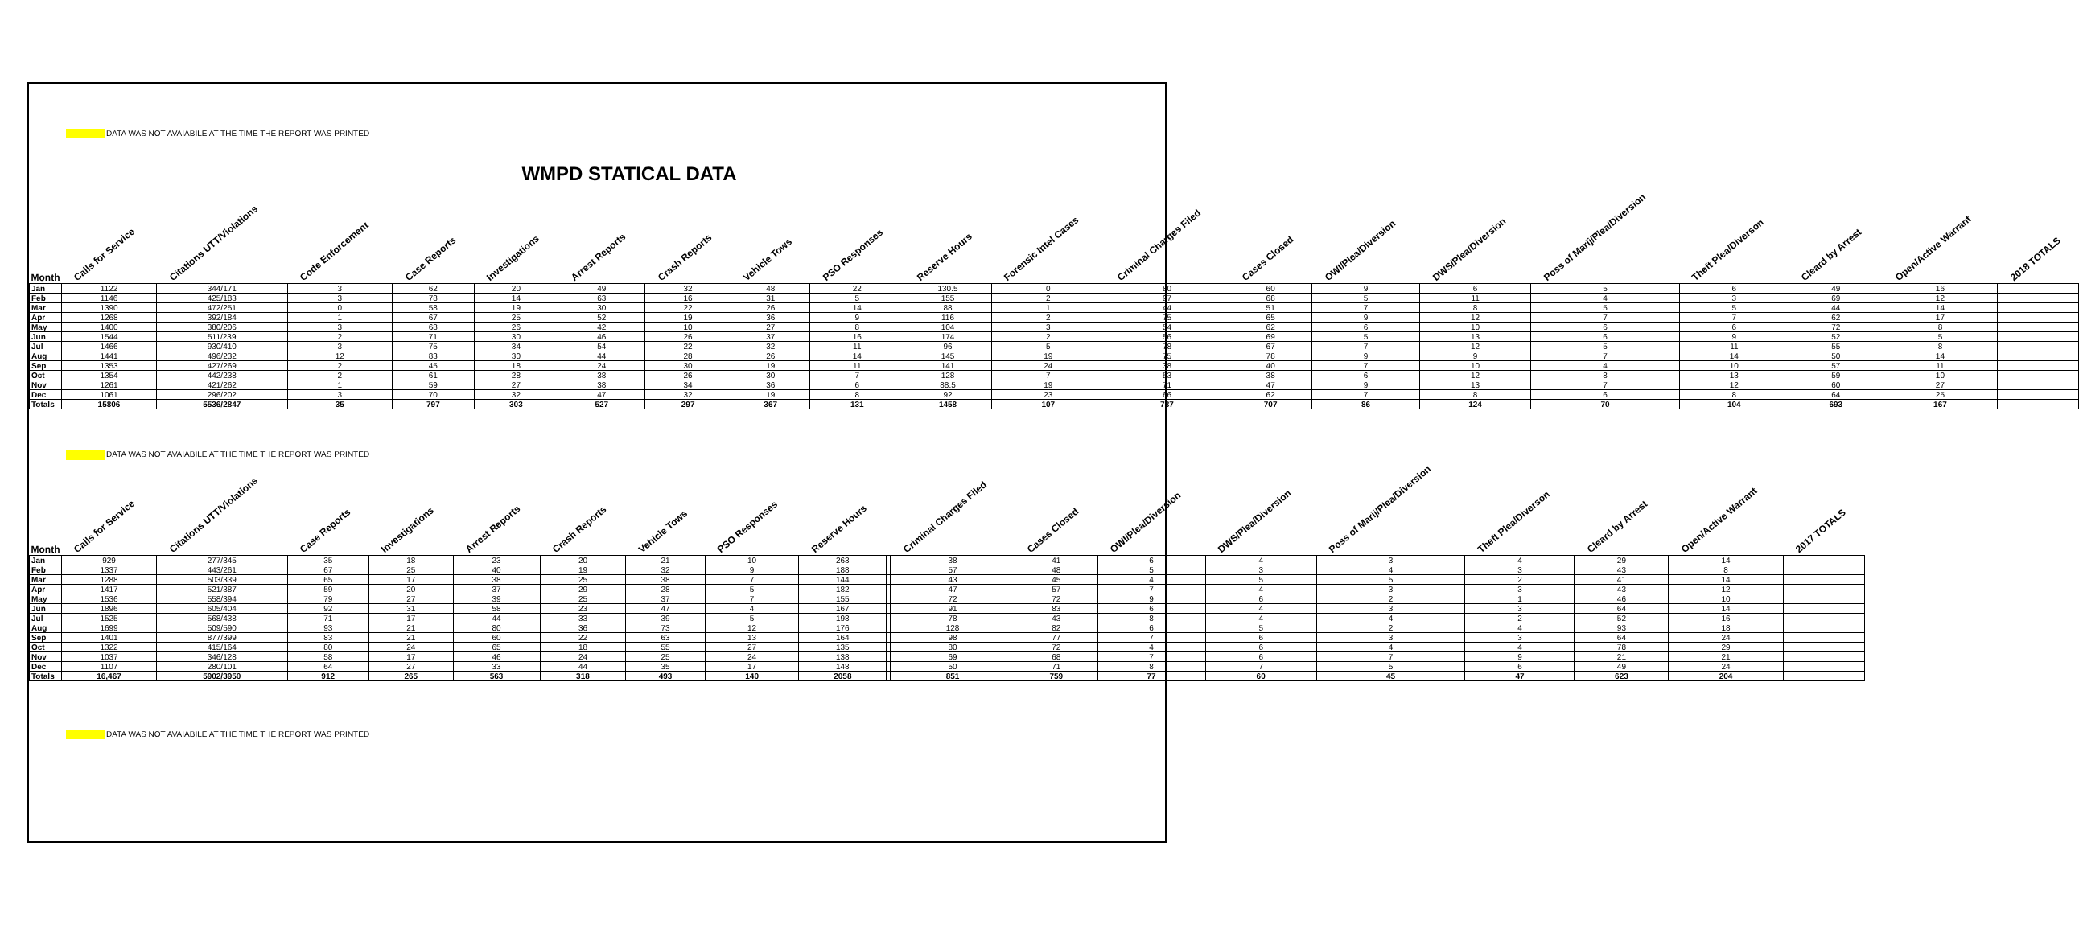DATA WAS NOT AVAIABILE AT THE TIME THE REPORT WAS PRINTED
WMPD STATICAL DATA
| Month | Calls for Service | Citations UTT/Violations | Code Enforcement | Case Reports | Investigations | Arrest Reports | Crash Reports | Vehicle Tows | PSO Responses | Reserve Hours | Forensic Intel Cases | Criminal Charges Filed | Cases Closed | OWI/Plea/Diversion | DWS/Plea/Diversion | Poss of Marij/Plea/Diversion | Theft Plea/Diverson | Cleard by Arrest | Open/Active Warrant | 2018 TOTALS |
| --- | --- | --- | --- | --- | --- | --- | --- | --- | --- | --- | --- | --- | --- | --- | --- | --- | --- | --- | --- | --- |
| Jan | 1122 | 344/171 | 3 | 62 | 20 | 49 | 32 | 48 | 22 | 130.5 | 0 | 80 | 60 | 9 | 6 | 5 | 6 | 49 | 16 | |
| Feb | 1146 | 425/183 | 3 | 78 | 14 | 63 | 16 | 31 | 5 | 155 | 2 | 97 | 68 | 5 | 11 | 4 | 3 | 69 | 12 | |
| Mar | 1390 | 472/251 | 0 | 58 | 19 | 30 | 22 | 26 | 14 | 88 | 1 | 44 | 51 | 7 | 8 | 5 | 5 | 44 | 14 | |
| Apr | 1268 | 392/184 | 1 | 67 | 25 | 52 | 19 | 36 | 9 | 116 | 2 | 75 | 65 | 9 | 12 | 7 | 7 | 62 | 17 | |
| May | 1400 | 380/206 | 3 | 68 | 26 | 42 | 10 | 27 | 8 | 104 | 3 | 54 | 62 | 6 | 10 | 6 | 6 | 72 | 8 | |
| Jun | 1544 | 511/239 | 2 | 71 | 30 | 46 | 26 | 37 | 16 | 174 | 2 | 56 | 69 | 5 | 13 | 6 | 9 | 52 | 5 | |
| Jul | 1466 | 930/410 | 3 | 75 | 34 | 54 | 22 | 32 | 11 | 96 | 5 | 78 | 67 | 7 | 12 | 5 | 11 | 55 | 8 | |
| Aug | 1441 | 496/232 | 12 | 83 | 30 | 44 | 28 | 26 | 14 | 145 | 19 | 75 | 78 | 9 | 9 | 7 | 14 | 50 | 14 | |
| Sep | 1353 | 427/269 | 2 | 45 | 18 | 24 | 30 | 19 | 11 | 141 | 24 | 38 | 40 | 7 | 10 | 4 | 10 | 57 | 11 | |
| Oct | 1354 | 442/238 | 2 | 61 | 28 | 38 | 26 | 30 | 7 | 128 | 7 | 53 | 38 | 6 | 12 | 8 | 13 | 59 | 10 | |
| Nov | 1261 | 421/262 | 1 | 59 | 27 | 38 | 34 | 36 | 6 | 88.5 | 19 | 71 | 47 | 9 | 13 | 7 | 12 | 60 | 27 | |
| Dec | 1061 | 296/202 | 3 | 70 | 32 | 47 | 32 | 19 | 8 | 92 | 23 | 66 | 62 | 7 | 8 | 6 | 8 | 64 | 25 | |
| Totals | 15806 | 5536/2847 | 35 | 797 | 303 | 527 | 297 | 367 | 131 | 1458 | 107 | 787 | 707 | 86 | 124 | 70 | 104 | 693 | 167 | |
DATA WAS NOT AVAIABILE AT THE TIME THE REPORT WAS PRINTED
| Month | Calls for Service | Citations UTT/Violations | Case Reports | Investigations | Arrest Reports | Crash Reports | Vehicle Tows | PSO Responses | Reserve Hours | | Criminal Charges Filed | Cases Closed | OWI/Plea/Diversion | DWS/Plea/Diversion | Poss of Marij/Plea/Diversion | Theft Plea/Diverson | Cleard by Arrest | Open/Active Warrant | 2017 TOTALS |
| --- | --- | --- | --- | --- | --- | --- | --- | --- | --- | --- | --- | --- | --- | --- | --- | --- | --- | --- | --- |
| Jan | 929 | 277/345 | 35 | 18 | 23 | 20 | 21 | 10 | 263 | | 38 | 41 | 6 | 4 | 3 | 4 | 29 | 14 | |
| Feb | 1337 | 443/261 | 67 | 25 | 40 | 19 | 32 | 9 | 188 | | 57 | 48 | 5 | 3 | 4 | 3 | 43 | 8 | |
| Mar | 1288 | 503/339 | 65 | 17 | 38 | 25 | 38 | 7 | 144 | | 43 | 45 | 4 | 5 | 5 | 2 | 41 | 14 | |
| Apr | 1417 | 521/387 | 59 | 20 | 37 | 29 | 28 | 5 | 182 | | 47 | 57 | 7 | 4 | 3 | 3 | 43 | 12 | |
| May | 1536 | 558/394 | 79 | 27 | 39 | 25 | 37 | 7 | 155 | | 72 | 72 | 9 | 6 | 2 | 1 | 46 | 10 | |
| Jun | 1896 | 605/404 | 92 | 31 | 58 | 23 | 47 | 4 | 167 | | 91 | 83 | 6 | 4 | 3 | 3 | 64 | 14 | |
| Jul | 1525 | 568/438 | 71 | 17 | 44 | 33 | 39 | 5 | 198 | | 78 | 43 | 8 | 4 | 4 | 2 | 52 | 16 | |
| Aug | 1699 | 509/590 | 93 | 21 | 80 | 36 | 73 | 12 | 176 | | 128 | 82 | 6 | 5 | 2 | 4 | 93 | 18 | |
| Sep | 1401 | 877/399 | 83 | 21 | 60 | 22 | 63 | 13 | 164 | | 98 | 77 | 7 | 6 | 3 | 3 | 64 | 24 | |
| Oct | 1322 | 415/164 | 80 | 24 | 65 | 18 | 55 | 27 | 135 | | 80 | 72 | 4 | 6 | 4 | 4 | 78 | 29 | |
| Nov | 1037 | 346/128 | 58 | 17 | 46 | 24 | 25 | 24 | 138 | | 69 | 68 | 7 | 6 | 7 | 9 | 21 | 21 | |
| Dec | 1107 | 280/101 | 64 | 27 | 33 | 44 | 35 | 17 | 148 | | 50 | 71 | 8 | 7 | 5 | 6 | 49 | 24 | |
| Totals | 16,467 | 5902/3950 | 912 | 265 | 563 | 318 | 493 | 140 | 2058 | | 851 | 759 | 77 | 60 | 45 | 47 | 623 | 204 | |
DATA WAS NOT AVAIABILE AT THE TIME THE REPORT WAS PRINTED